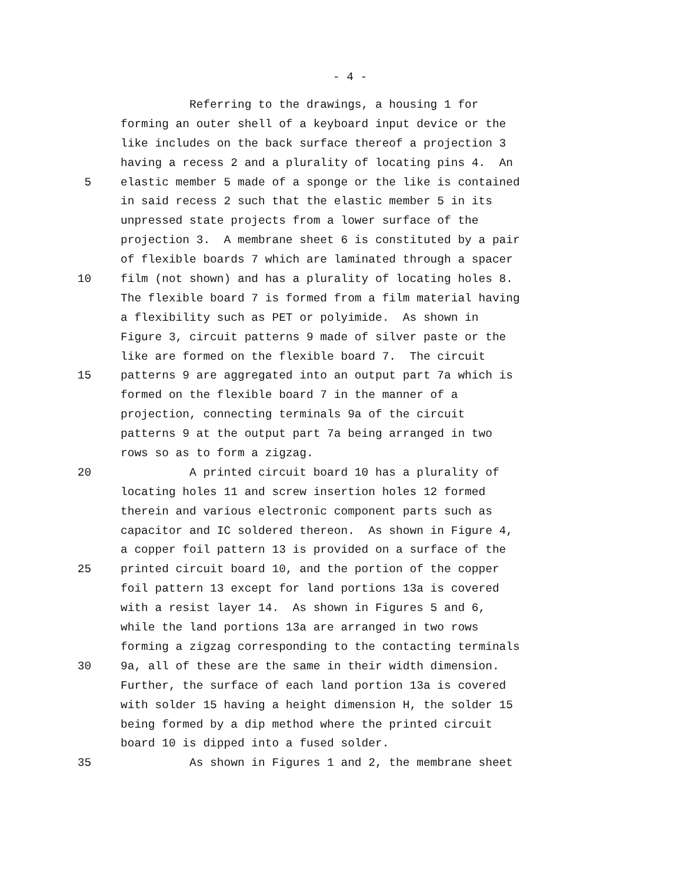- 4 -
Referring to the drawings, a housing 1 for
forming an outer shell of a keyboard input device or the
like includes on the back surface thereof a projection 3
having a recess 2 and a plurality of locating pins 4. An
5 elastic member 5 made of a sponge or the like is contained
in said recess 2 such that the elastic member 5 in its
unpressed state projects from a lower surface of the
projection 3. A membrane sheet 6 is constituted by a pair
of flexible boards 7 which are laminated through a spacer
10 film (not shown) and has a plurality of locating holes 8.
The flexible board 7 is formed from a film material having
a flexibility such as PET or polyimide. As shown in
Figure 3, circuit patterns 9 made of silver paste or the
like are formed on the flexible board 7. The circuit
15 patterns 9 are aggregated into an output part 7a which is
formed on the flexible board 7 in the manner of a
projection, connecting terminals 9a of the circuit
patterns 9 at the output part 7a being arranged in two
rows so as to form a zigzag.
20 A printed circuit board 10 has a plurality of
locating holes 11 and screw insertion holes 12 formed
therein and various electronic component parts such as
capacitor and IC soldered thereon. As shown in Figure 4,
a copper foil pattern 13 is provided on a surface of the
25 printed circuit board 10, and the portion of the copper
foil pattern 13 except for land portions 13a is covered
with a resist layer 14. As shown in Figures 5 and 6,
while the land portions 13a are arranged in two rows
forming a zigzag corresponding to the contacting terminals
30 9a, all of these are the same in their width dimension.
Further, the surface of each land portion 13a is covered
with solder 15 having a height dimension H, the solder 15
being formed by a dip method where the printed circuit
board 10 is dipped into a fused solder.
35 As shown in Figures 1 and 2, the membrane sheet